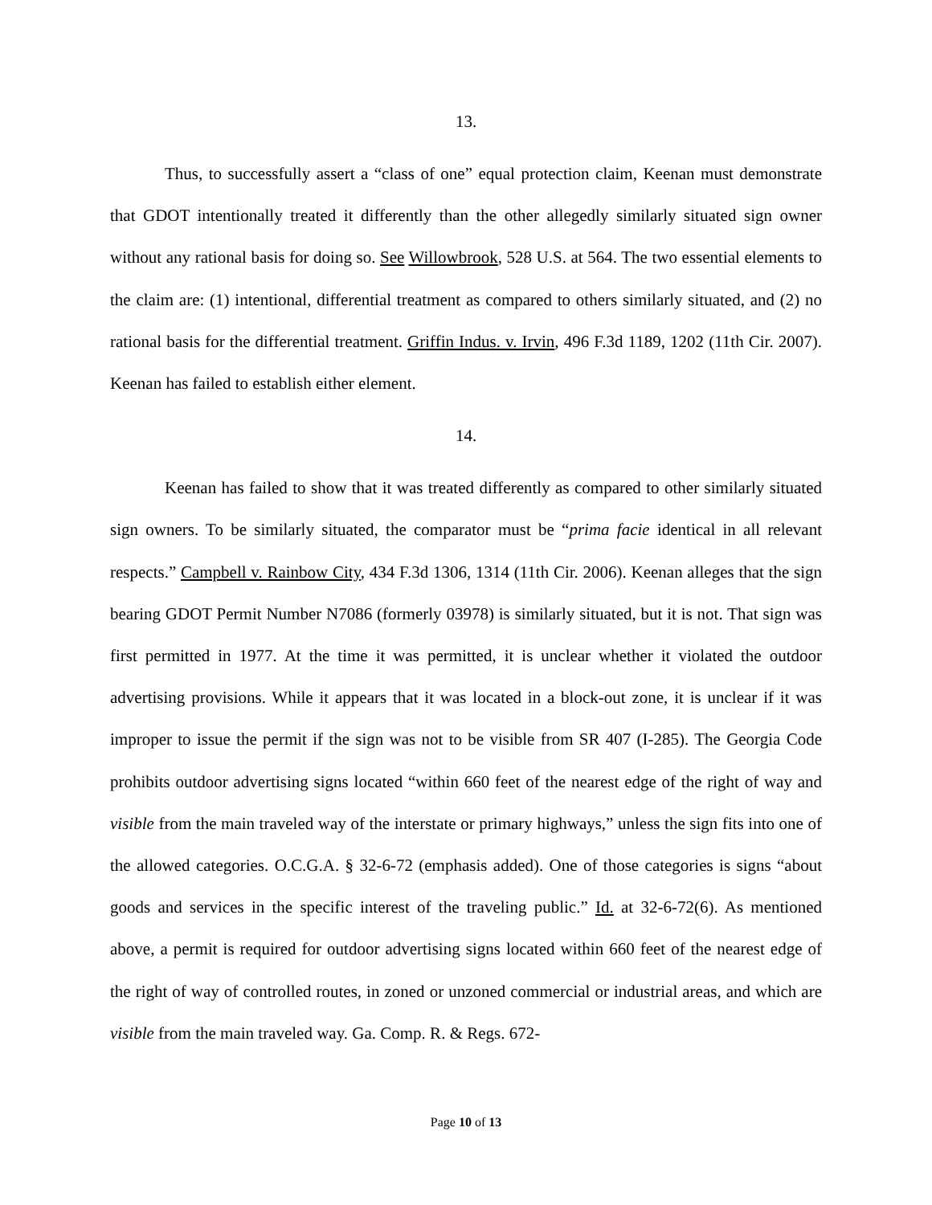13.
Thus, to successfully assert a “class of one” equal protection claim, Keenan must demonstrate that GDOT intentionally treated it differently than the other allegedly similarly situated sign owner without any rational basis for doing so. See Willowbrook, 528 U.S. at 564. The two essential elements to the claim are: (1) intentional, differential treatment as compared to others similarly situated, and (2) no rational basis for the differential treatment. Griffin Indus. v. Irvin, 496 F.3d 1189, 1202 (11th Cir. 2007). Keenan has failed to establish either element.
14.
Keenan has failed to show that it was treated differently as compared to other similarly situated sign owners. To be similarly situated, the comparator must be “prima facie identical in all relevant respects.” Campbell v. Rainbow City, 434 F.3d 1306, 1314 (11th Cir. 2006). Keenan alleges that the sign bearing GDOT Permit Number N7086 (formerly 03978) is similarly situated, but it is not. That sign was first permitted in 1977. At the time it was permitted, it is unclear whether it violated the outdoor advertising provisions. While it appears that it was located in a block-out zone, it is unclear if it was improper to issue the permit if the sign was not to be visible from SR 407 (I-285). The Georgia Code prohibits outdoor advertising signs located “within 660 feet of the nearest edge of the right of way and visible from the main traveled way of the interstate or primary highways,” unless the sign fits into one of the allowed categories. O.C.G.A. § 32-6-72 (emphasis added). One of those categories is signs “about goods and services in the specific interest of the traveling public.” Id. at 32-6-72(6). As mentioned above, a permit is required for outdoor advertising signs located within 660 feet of the nearest edge of the right of way of controlled routes, in zoned or unzoned commercial or industrial areas, and which are visible from the main traveled way. Ga. Comp. R. & Regs. 672-
Page 10 of 13